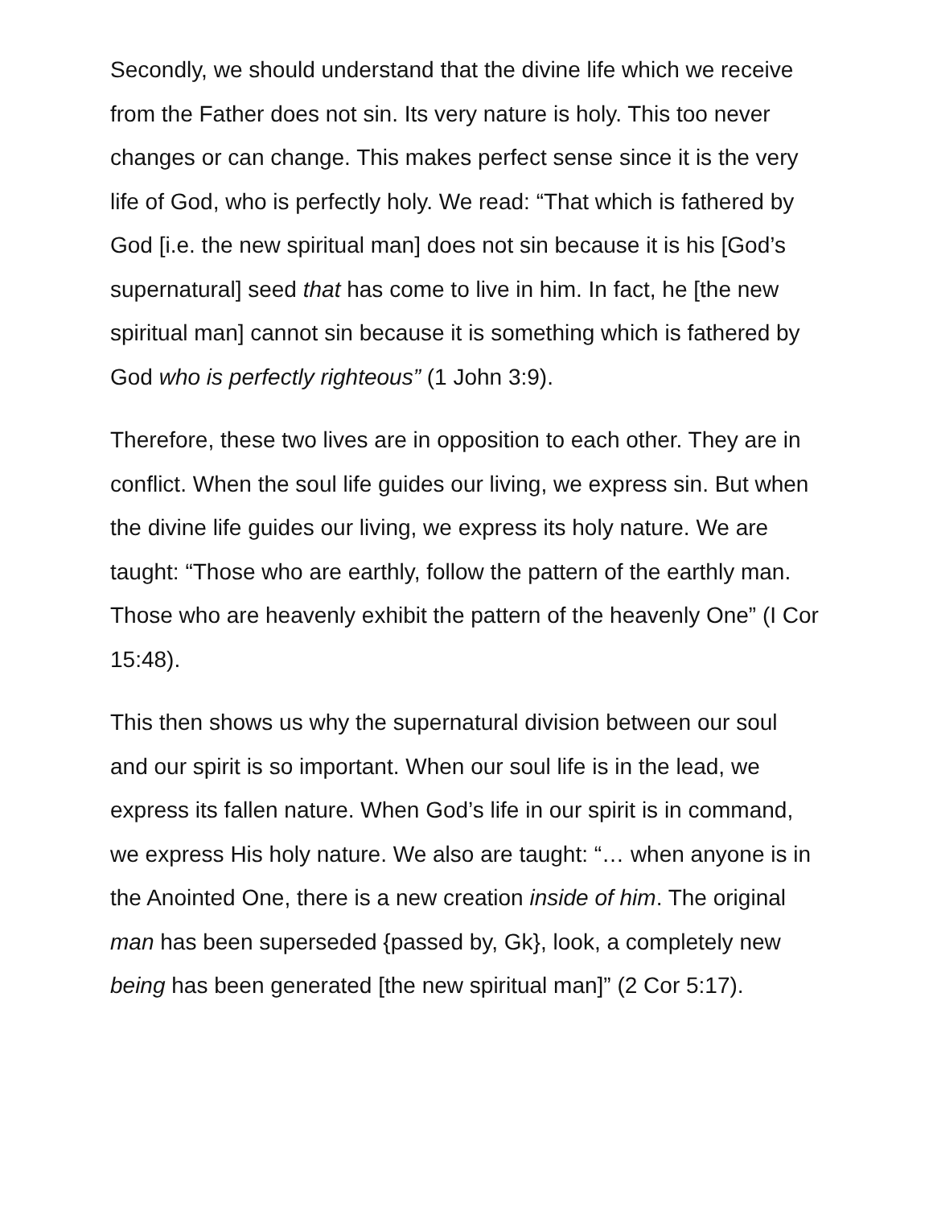Secondly, we should understand that the divine life which we receive from the Father does not sin. Its very nature is holy. This too never changes or can change. This makes perfect sense since it is the very life of God, who is perfectly holy. We read: “That which is fathered by God [i.e. the new spiritual man] does not sin because it is his [God’s supernatural] seed that has come to live in him. In fact, he [the new spiritual man] cannot sin because it is something which is fathered by God who is perfectly righteous” (1 John 3:9).
Therefore, these two lives are in opposition to each other. They are in conflict. When the soul life guides our living, we express sin. But when the divine life guides our living, we express its holy nature. We are taught: “Those who are earthly, follow the pattern of the earthly man. Those who are heavenly exhibit the pattern of the heavenly One” (I Cor 15:48).
This then shows us why the supernatural division between our soul and our spirit is so important. When our soul life is in the lead, we express its fallen nature. When God’s life in our spirit is in command, we express His holy nature. We also are taught: “… when anyone is in the Anointed One, there is a new creation inside of him. The original man has been superseded {passed by, Gk}, look, a completely new being has been generated [the new spiritual man]” (2 Cor 5:17).